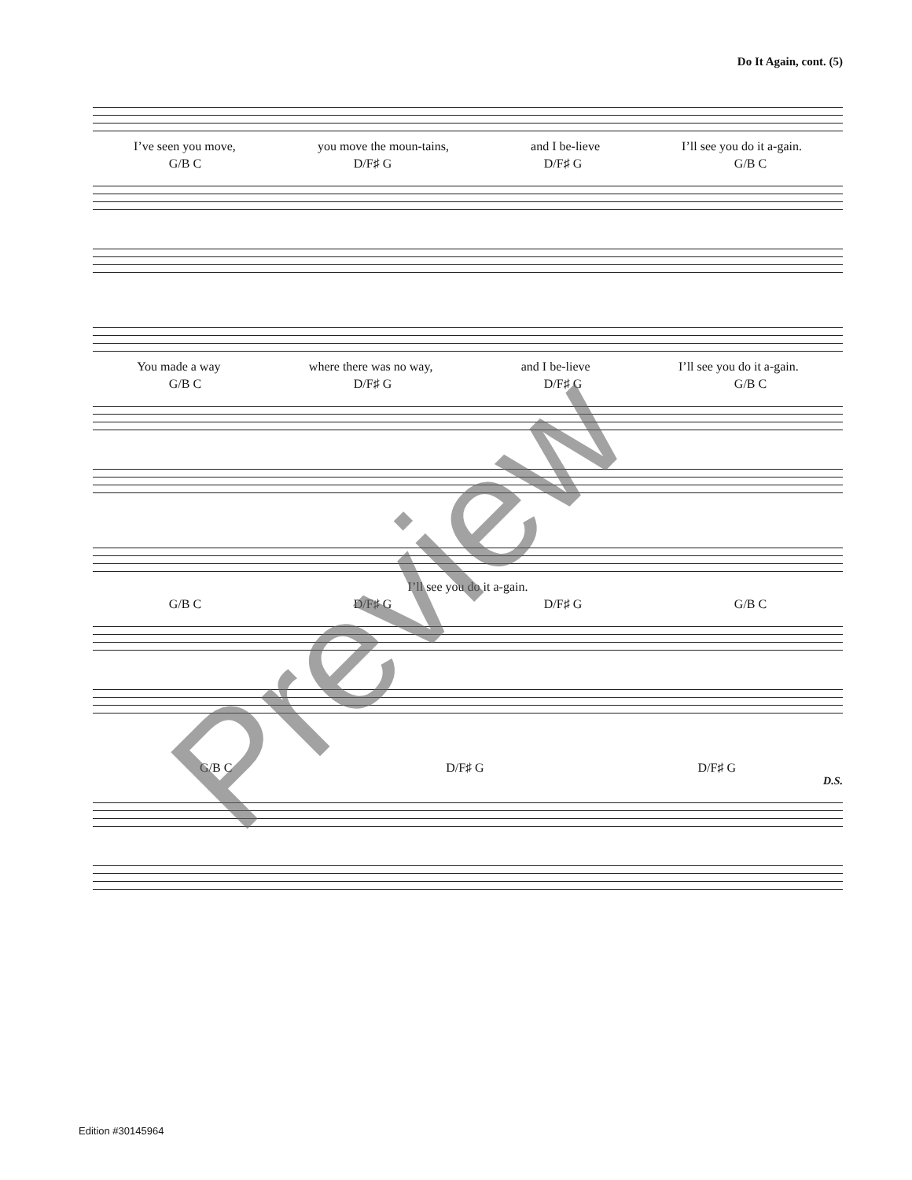Do It Again, cont. (5)
I’ve seen you move, you move the moun-tains, and I be-lieve I’ll see you do it a-gain.
G/B C D/F♯ G D/F♯ G G/B C
You made a way where there was no way, and I be-lieve I’ll see you do it a-gain.
G/B C D/F♯ G D/F♯ G G/B C
I’ll see you do it a-gain.
G/B C D/F♯ G D/F♯ G G/B C
G/B C D/F♯ G D/F♯ G
D.S.
Preview
Edition #30145964